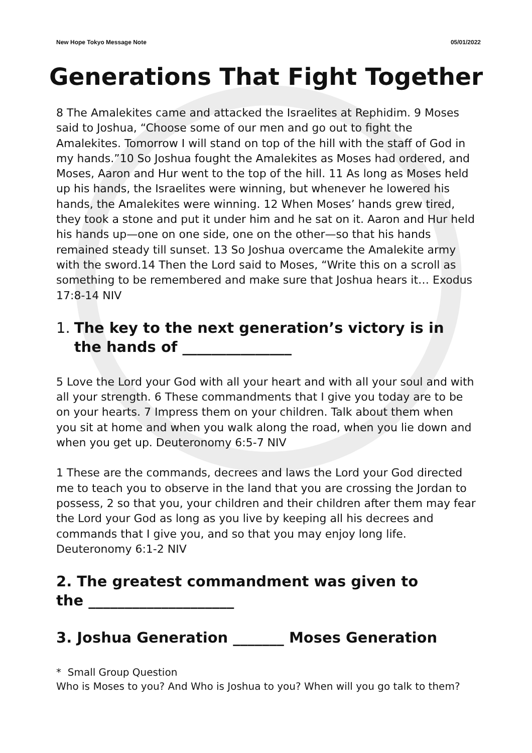New Hope Tokyo Message Note 05/01/2022
Generations That Fight Together
8 The Amalekites came and attacked the Israelites at Rephidim. 9 Moses said to Joshua, “Choose some of our men and go out to fight the Amalekites. Tomorrow I will stand on top of the hill with the staff of God in my hands.”10 So Joshua fought the Amalekites as Moses had ordered, and Moses, Aaron and Hur went to the top of the hill. 11 As long as Moses held up his hands, the Israelites were winning, but whenever he lowered his hands, the Amalekites were winning. 12 When Moses’ hands grew tired, they took a stone and put it under him and he sat on it. Aaron and Hur held his hands up—one on one side, one on the other—so that his hands remained steady till sunset. 13 So Joshua overcame the Amalekite army with the sword.14 Then the Lord said to Moses, “Write this on a scroll as something to be remembered and make sure that Joshua hears it… Exodus 17:8-14 NIV
1. The key to the next generation’s victory is in
the hands of _______________
5 Love the Lord your God with all your heart and with all your soul and with all your strength. 6 These commandments that I give you today are to be on your hearts. 7 Impress them on your children. Talk about them when you sit at home and when you walk along the road, when you lie down and when you get up. Deuteronomy 6:5-7 NIV
1 These are the commands, decrees and laws the Lord your God directed me to teach you to observe in the land that you are crossing the Jordan to possess, 2 so that you, your children and their children after them may fear the Lord your God as long as you live by keeping all his decrees and commands that I give you, and so that you may enjoy long life. Deuteronomy 6:1-2 NIV
2. The greatest commandment was given to
the ____________________
3. Joshua Generation _______ Moses Generation
* Small Group Question
Who is Moses to you? And Who is Joshua to you? When will you go talk to them?